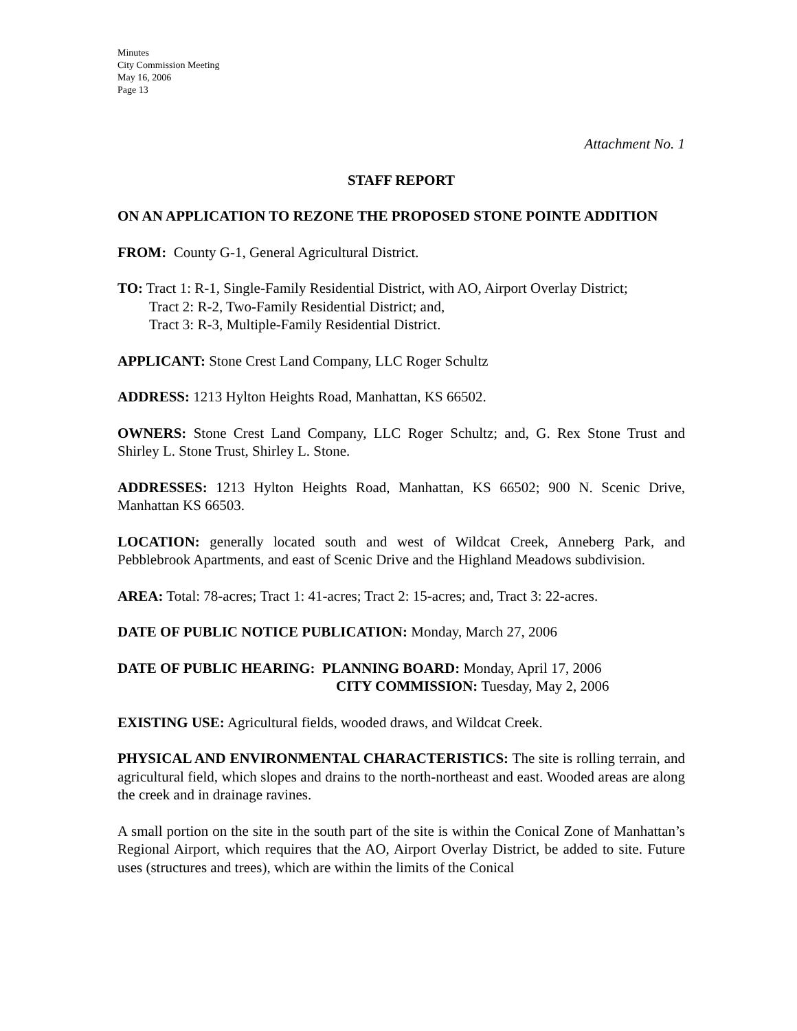Minutes
City Commission Meeting
May 16, 2006
Page 13
Attachment No. 1
STAFF REPORT
ON AN APPLICATION TO REZONE THE PROPOSED STONE POINTE ADDITION
FROM: County G-1, General Agricultural District.
TO: Tract 1: R-1, Single-Family Residential District, with AO, Airport Overlay District;
Tract 2: R-2, Two-Family Residential District; and,
Tract 3: R-3, Multiple-Family Residential District.
APPLICANT: Stone Crest Land Company, LLC Roger Schultz
ADDRESS: 1213 Hylton Heights Road, Manhattan, KS 66502.
OWNERS: Stone Crest Land Company, LLC Roger Schultz; and, G. Rex Stone Trust and Shirley L. Stone Trust, Shirley L. Stone.
ADDRESSES: 1213 Hylton Heights Road, Manhattan, KS 66502; 900 N. Scenic Drive, Manhattan KS 66503.
LOCATION: generally located south and west of Wildcat Creek, Anneberg Park, and Pebblebrook Apartments, and east of Scenic Drive and the Highland Meadows subdivision.
AREA: Total: 78-acres; Tract 1: 41-acres; Tract 2: 15-acres; and, Tract 3: 22-acres.
DATE OF PUBLIC NOTICE PUBLICATION: Monday, March 27, 2006
DATE OF PUBLIC HEARING: PLANNING BOARD: Monday, April 17, 2006
CITY COMMISSION: Tuesday, May 2, 2006
EXISTING USE: Agricultural fields, wooded draws, and Wildcat Creek.
PHYSICAL AND ENVIRONMENTAL CHARACTERISTICS: The site is rolling terrain, and agricultural field, which slopes and drains to the north-northeast and east. Wooded areas are along the creek and in drainage ravines.
A small portion on the site in the south part of the site is within the Conical Zone of Manhattan’s Regional Airport, which requires that the AO, Airport Overlay District, be added to site. Future uses (structures and trees), which are within the limits of the Conical